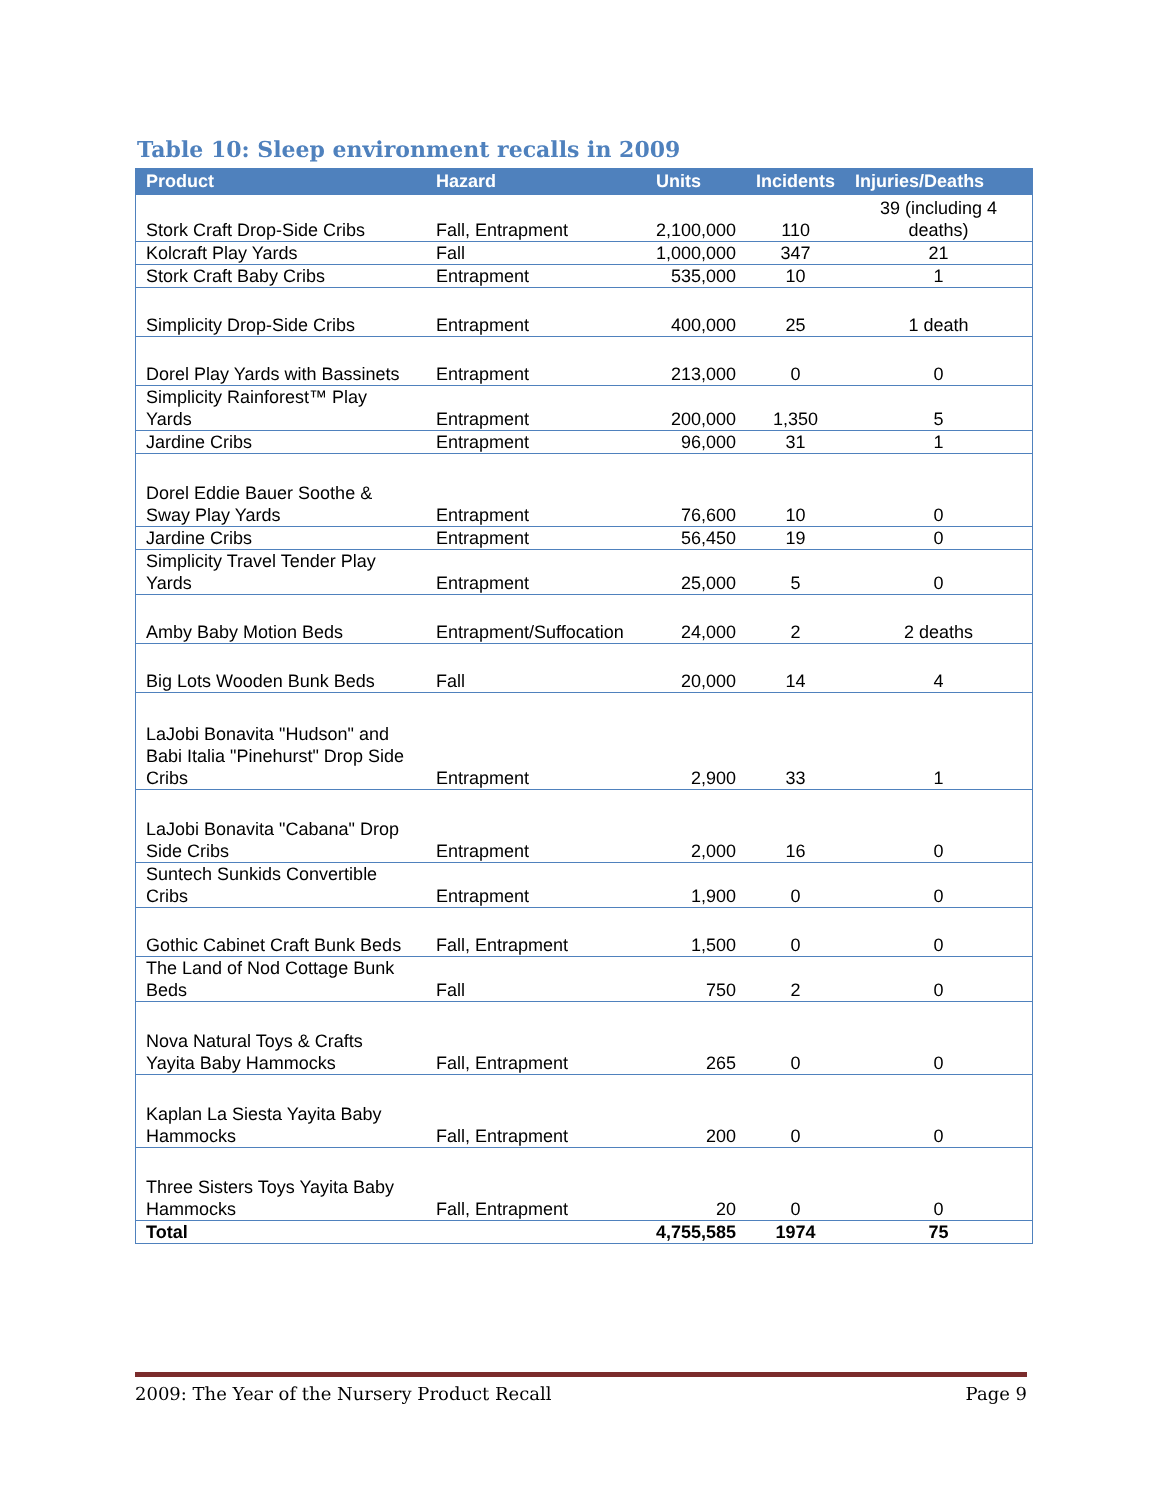Table 10: Sleep environment recalls in 2009
| Product | Hazard | Units | Incidents | Injuries/Deaths |
| --- | --- | --- | --- | --- |
| Stork Craft Drop-Side Cribs | Fall, Entrapment | 2,100,000 | 110 | 39 (including 4 deaths) |
| Kolcraft Play Yards | Fall | 1,000,000 | 347 | 21 |
| Stork Craft Baby Cribs | Entrapment | 535,000 | 10 | 1 |
| Simplicity Drop-Side Cribs | Entrapment | 400,000 | 25 | 1 death |
| Dorel Play Yards with Bassinets | Entrapment | 213,000 | 0 | 0 |
| Simplicity Rainforest™ Play Yards | Entrapment | 200,000 | 1,350 | 5 |
| Jardine Cribs | Entrapment | 96,000 | 31 | 1 |
| Dorel Eddie Bauer Soothe & Sway Play Yards | Entrapment | 76,600 | 10 | 0 |
| Jardine Cribs | Entrapment | 56,450 | 19 | 0 |
| Simplicity Travel Tender Play Yards | Entrapment | 25,000 | 5 | 0 |
| Amby Baby Motion Beds | Entrapment/Suffocation | 24,000 | 2 | 2 deaths |
| Big Lots Wooden Bunk Beds | Fall | 20,000 | 14 | 4 |
| LaJobi Bonavita "Hudson" and Babi Italia "Pinehurst" Drop Side Cribs | Entrapment | 2,900 | 33 | 1 |
| LaJobi Bonavita "Cabana" Drop Side Cribs | Entrapment | 2,000 | 16 | 0 |
| Suntech Sunkids Convertible Cribs | Entrapment | 1,900 | 0 | 0 |
| Gothic Cabinet Craft Bunk Beds | Fall, Entrapment | 1,500 | 0 | 0 |
| The Land of Nod Cottage Bunk Beds | Fall | 750 | 2 | 0 |
| Nova Natural Toys & Crafts Yayita Baby Hammocks | Fall, Entrapment | 265 | 0 | 0 |
| Kaplan La Siesta Yayita Baby Hammocks | Fall, Entrapment | 200 | 0 | 0 |
| Three Sisters Toys Yayita Baby Hammocks | Fall, Entrapment | 20 | 0 | 0 |
| Total | | 4,755,585 | 1974 | 75 |
2009: The Year of the Nursery Product Recall Page 9